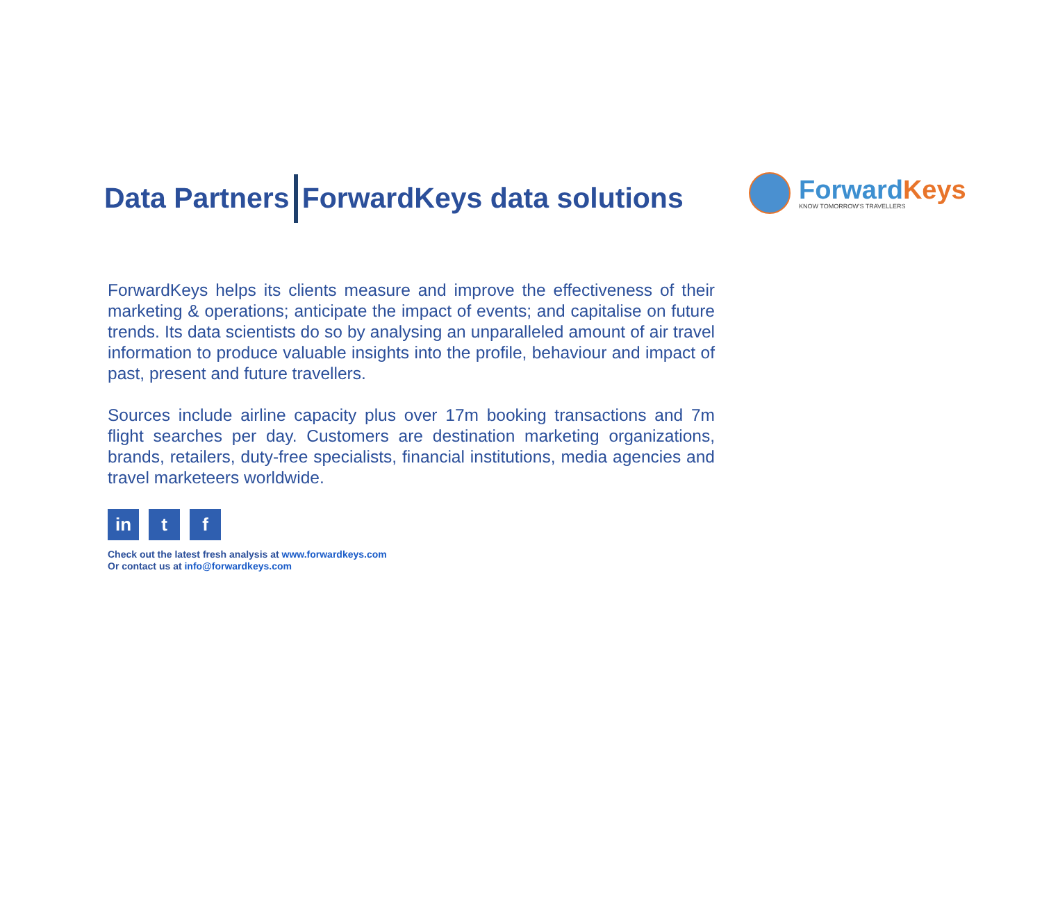Data Partners ForwardKeys data solutions
Forward Keys
KNOW TOMORROW'S TRAVELLERS
ForwardKeys helps its clients measure and improve the effectiveness of their marketing & operations; anticipate the impact of events; and capitalise on future trends. Its data scientists do so by analysing an unparalleled amount of air travel information to produce valuable insights into the profile, behaviour and impact of past, present and future travellers.
Sources include airline capacity plus over 17m booking transactions and 7m flight searches per day. Customers are destination marketing organizations, brands, retailers, duty-free specialists, financial institutions, media agencies and travel marketeers worldwide.
in t f
Check out the latest fresh analysis at www.forwardkeys.com
Or contact us at info@forwardkeys.com